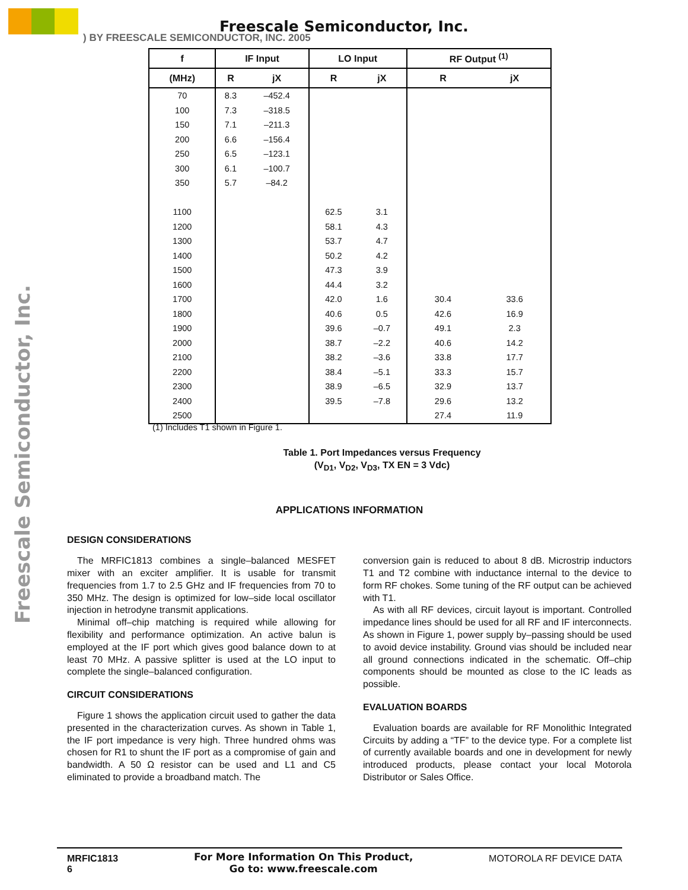Freescale Semiconductor, Inc.
) BY FREESCALE SEMICONDUCTOR, INC. 2005
Freescale Semiconductor, Inc.
| f | IF Input | | LO Input | | RF Output <sup>(1)</sup> | |
| --- | --- | --- | --- | --- | --- | --- |
| (MHz) | R | jX | R | jX | R | jX |
| 70 | 8.3 | –452.4 | | | | |
| 100 | 7.3 | –318.5 | | | | |
| 150 | 7.1 | –211.3 | | | | |
| 200 | 6.6 | –156.4 | | | | |
| 250 | 6.5 | –123.1 | | | | |
| 300 | 6.1 | –100.7 | | | | |
| 350 | 5.7 | –84.2 | | | | |
| 1100 | | | 62.5 | 3.1 | | |
| 1200 | | | 58.1 | 4.3 | | |
| 1300 | | | 53.7 | 4.7 | | |
| 1400 | | | 50.2 | 4.2 | | |
| 1500 | | | 47.3 | 3.9 | | |
| 1600 | | | 44.4 | 3.2 | | |
| 1700 | | | 42.0 | 1.6 | 30.4 | 33.6 |
| 1800 | | | 40.6 | 0.5 | 42.6 | 16.9 |
| 1900 | | | 39.6 | –0.7 | 49.1 | 2.3 |
| 2000 | | | 38.7 | –2.2 | 40.6 | 14.2 |
| 2100 | | | 38.2 | –3.6 | 33.8 | 17.7 |
| 2200 | | | 38.4 | –5.1 | 33.3 | 15.7 |
| 2300 | | | 38.9 | –6.5 | 32.9 | 13.7 |
| 2400 | | | 39.5 | –7.8 | 29.6 | 13.2 |
| 2500 | | | | | 27.4 | 11.9 |
(1) Includes T1 shown in Figure 1.
Table 1. Port Impedances versus Frequency
(V<sub>D1</sub>, V<sub>D2</sub>, V<sub>D3</sub>, TX EN = 3 Vdc)
APPLICATIONS INFORMATION
DESIGN CONSIDERATIONS
The MRFIC1813 combines a single–balanced MESFET mixer with an exciter amplifier. It is usable for transmit frequencies from 1.7 to 2.5 GHz and IF frequencies from 70 to 350 MHz. The design is optimized for low–side local oscillator injection in hetrodyne transmit applications.
Minimal off–chip matching is required while allowing for flexibility and performance optimization. An active balun is employed at the IF port which gives good balance down to at least 70 MHz. A passive splitter is used at the LO input to complete the single–balanced configuration.
CIRCUIT CONSIDERATIONS
Figure 1 shows the application circuit used to gather the data presented in the characterization curves. As shown in Table 1, the IF port impedance is very high. Three hundred ohms was chosen for R1 to shunt the IF port as a compromise of gain and bandwidth. A 50 Ω resistor can be used and L1 and C5 eliminated to provide a broadband match. The
conversion gain is reduced to about 8 dB. Microstrip inductors T1 and T2 combine with inductance internal to the device to form RF chokes. Some tuning of the RF output can be achieved with T1.
As with all RF devices, circuit layout is important. Controlled impedance lines should be used for all RF and IF interconnects. As shown in Figure 1, power supply by–passing should be used to avoid device instability. Ground vias should be included near all ground connections indicated in the schematic. Off–chip components should be mounted as close to the IC leads as possible.
EVALUATION BOARDS
Evaluation boards are available for RF Monolithic Integrated Circuits by adding a “TF” to the device type. For a complete list of currently available boards and one in development for newly introduced products, please contact your local Motorola Distributor or Sales Office.
MRFIC1813
6
For More Information On This Product,
Go to: www.freescale.com
MOTOROLA RF DEVICE DATA